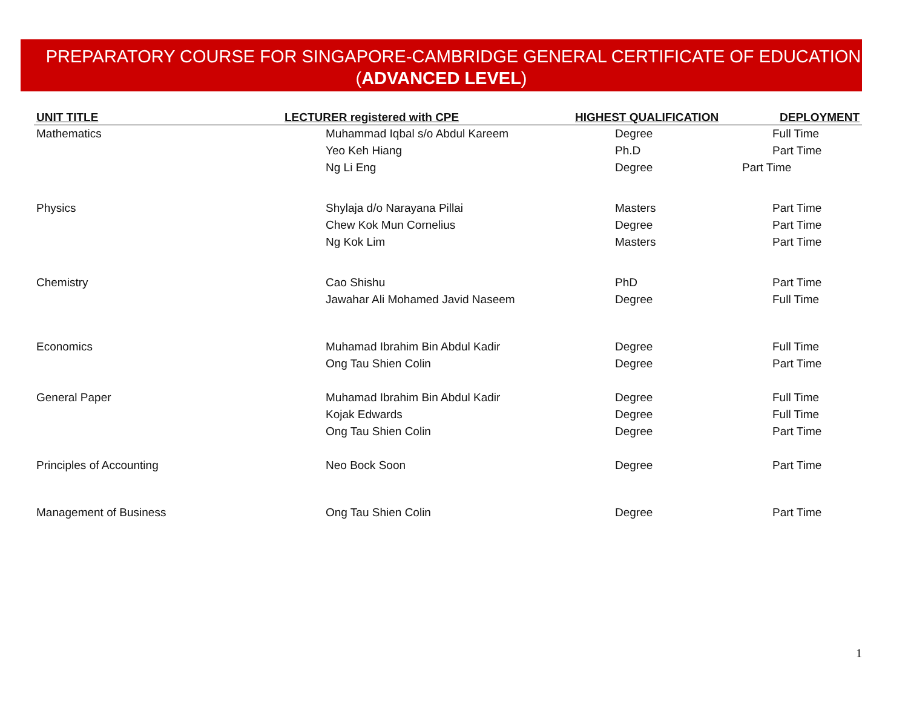PREPARATORY COURSE FOR SINGAPORE-CAMBRIDGE GENERAL CERTIFICATE OF EDUCATION
(ADVANCED LEVEL)
| UNIT TITLE | LECTURER registered with CPE | HIGHEST QUALIFICATION | DEPLOYMENT |
| --- | --- | --- | --- |
| Mathematics | Muhammad Iqbal s/o Abdul Kareem | Degree | Full Time |
| | Yeo Keh Hiang | Ph.D | Part Time |
| | Ng Li Eng | Degree | Part Time |
| Physics | Shylaja d/o Narayana Pillai | Masters | Part Time |
| | Chew Kok Mun Cornelius | Degree | Part Time |
| | Ng Kok Lim | Masters | Part Time |
| Chemistry | Cao Shishu | PhD | Part Time |
| | Jawahar Ali Mohamed Javid Naseem | Degree | Full Time |
| Economics | Muhamad Ibrahim Bin Abdul Kadir | Degree | Full Time |
| | Ong Tau Shien Colin | Degree | Part Time |
| General Paper | Muhamad Ibrahim Bin Abdul Kadir | Degree | Full Time |
| | Kojak Edwards | Degree | Full Time |
| | Ong Tau Shien Colin | Degree | Part Time |
| Principles of Accounting | Neo Bock Soon | Degree | Part Time |
| Management of Business | Ong Tau Shien Colin | Degree | Part Time |
1